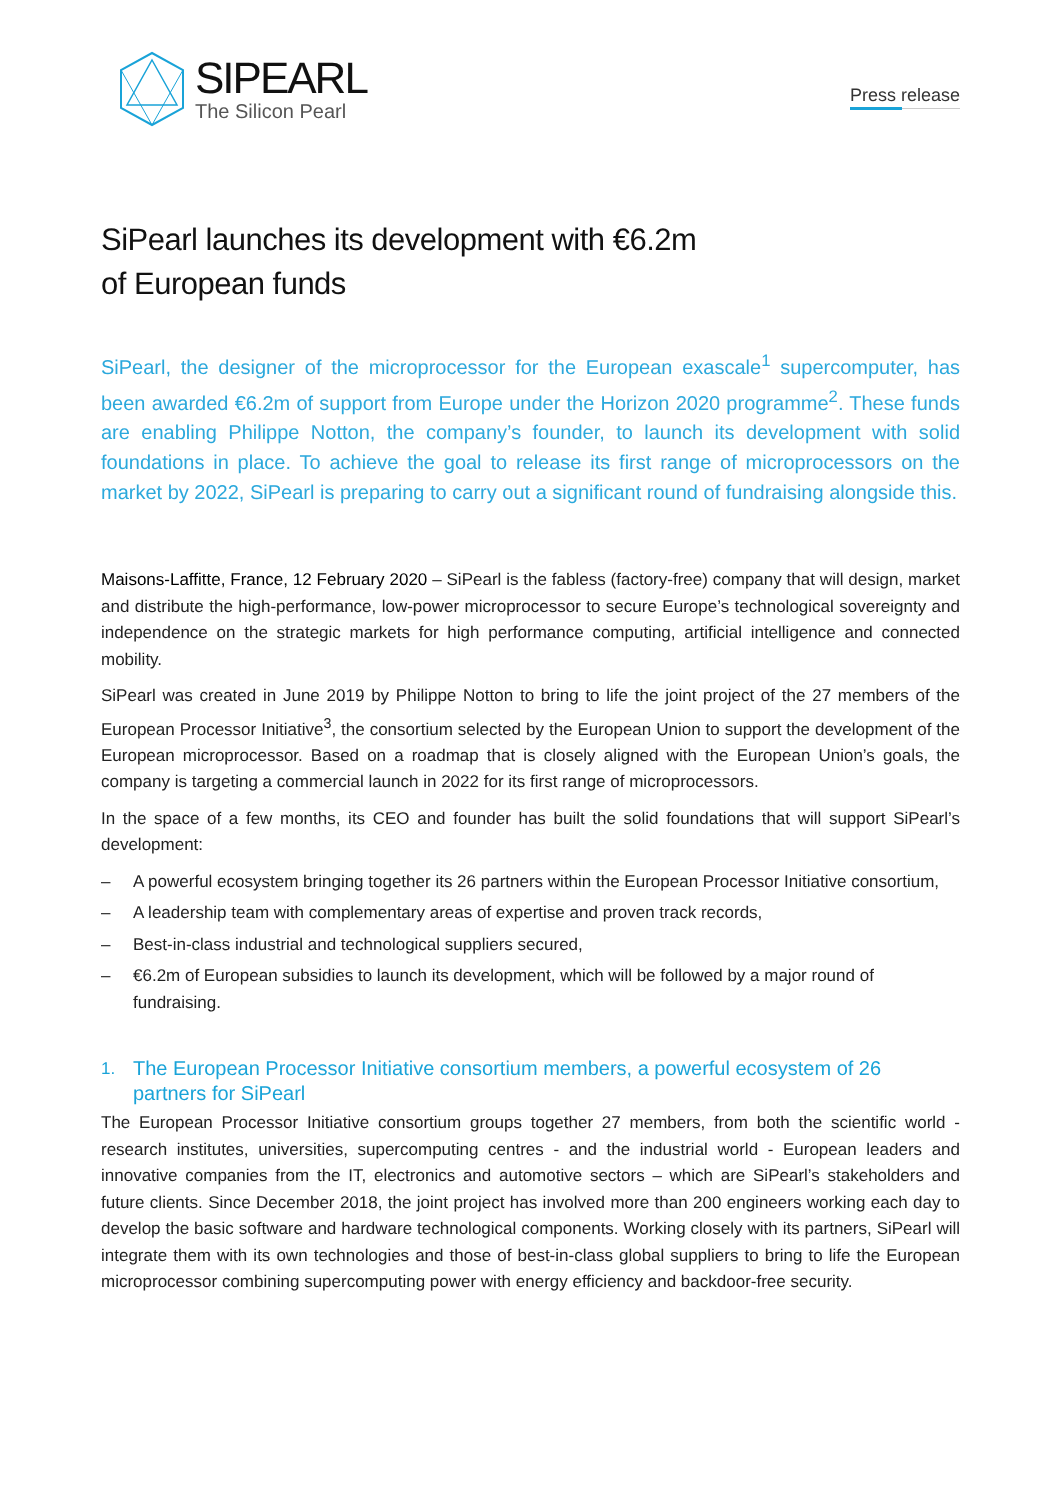SIPEARL
The Silicon Pearl
Press release
SiPearl launches its development with €6.2m
of European funds
SiPearl, the designer of the microprocessor for the European exascale<sup>1</sup> supercomputer, has been awarded €6.2m of support from Europe under the Horizon 2020 programme<sup>2</sup>. These funds are enabling Philippe Notton, the company’s founder, to launch its development with solid foundations in place. To achieve the goal to release its first range of microprocessors on the market by 2022, SiPearl is preparing to carry out a significant round of fundraising alongside this.
Maisons-Laffitte, France, 12 February 2020 – SiPearl is the fabless (factory-free) company that will design, market and distribute the high-performance, low-power microprocessor to secure Europe’s technological sovereignty and independence on the strategic markets for high performance computing, artificial intelligence and connected mobility.
SiPearl was created in June 2019 by Philippe Notton to bring to life the joint project of the 27 members of the European Processor Initiative<sup>3</sup>, the consortium selected by the European Union to support the development of the European microprocessor. Based on a roadmap that is closely aligned with the European Union’s goals, the company is targeting a commercial launch in 2022 for its first range of microprocessors.
In the space of a few months, its CEO and founder has built the solid foundations that will support SiPearl’s development:
– A powerful ecosystem bringing together its 26 partners within the European Processor Initiative consortium,
– A leadership team with complementary areas of expertise and proven track records,
– Best-in-class industrial and technological suppliers secured,
– €6.2m of European subsidies to launch its development, which will be followed by a major round of fundraising.
1. The European Processor Initiative consortium members, a powerful ecosystem of 26 partners for SiPearl
The European Processor Initiative consortium groups together 27 members, from both the scientific world - research institutes, universities, supercomputing centres - and the industrial world - European leaders and innovative companies from the IT, electronics and automotive sectors – which are SiPearl’s stakeholders and future clients. Since December 2018, the joint project has involved more than 200 engineers working each day to develop the basic software and hardware technological components. Working closely with its partners, SiPearl will integrate them with its own technologies and those of best-in-class global suppliers to bring to life the European microprocessor combining supercomputing power with energy efficiency and backdoor-free security.